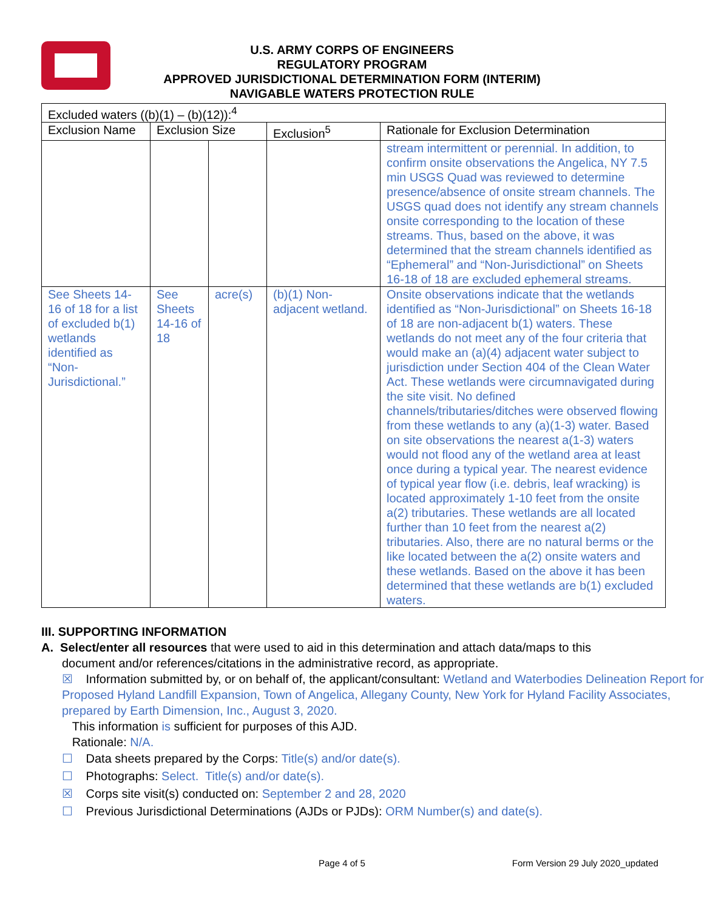U.S. ARMY CORPS OF ENGINEERS
REGULATORY PROGRAM
APPROVED JURISDICTIONAL DETERMINATION FORM (INTERIM)
NAVIGABLE WATERS PROTECTION RULE
| Excluded waters ((b)(1) – (b)(12)):<sup>4</sup> | | | | |
| --- | --- | --- | --- | --- |
| Exclusion Name | Exclusion Size | | Exclusion<sup>5</sup> | Rationale for Exclusion Determination |
| | | | | stream intermittent or perennial. In addition, to confirm onsite observations the Angelica, NY 7.5 min USGS Quad was reviewed to determine presence/absence of onsite stream channels. The USGS quad does not identify any stream channels onsite corresponding to the location of these streams. Thus, based on the above, it was determined that the stream channels identified as “Ephemeral” and “Non-Jurisdictional” on Sheets 16-18 of 18 are excluded ephemeral streams. |
| See Sheets 14-16 of 18 for a list of excluded b(1) wetlands identified as “Non-Jurisdictional.” | See Sheets 14-16 of 18 | acre(s) | (b)(1) Non-adjacent wetland. | Onsite observations indicate that the wetlands identified as “Non-Jurisdictional” on Sheets 16-18 of 18 are non-adjacent b(1) waters. These wetlands do not meet any of the four criteria that would make an (a)(4) adjacent water subject to jurisdiction under Section 404 of the Clean Water Act. These wetlands were circumnavigated during the site visit. No defined channels/tributaries/ditches were observed flowing from these wetlands to any (a)(1-3) water. Based on site observations the nearest a(1-3) waters would not flood any of the wetland area at least once during a typical year. The nearest evidence of typical year flow (i.e. debris, leaf wracking) is located approximately 1-10 feet from the onsite a(2) tributaries. These wetlands are all located further than 10 feet from the nearest a(2) tributaries. Also, there are no natural berms or the like located between the a(2) onsite waters and these wetlands. Based on the above it has been determined that these wetlands are b(1) excluded waters. |
III. SUPPORTING INFORMATION
A. Select/enter all resources that were used to aid in this determination and attach data/maps to this
document and/or references/citations in the administrative record, as appropriate.
☒ Information submitted by, or on behalf of, the applicant/consultant: Wetland and Waterbodies Delineation Report for Proposed Hyland Landfill Expansion, Town of Angelica, Allegany County, New York for Hyland Facility Associates, prepared by Earth Dimension, Inc., August 3, 2020.
This information is sufficient for purposes of this AJD.
Rationale: N/A.
☐ Data sheets prepared by the Corps: Title(s) and/or date(s).
☐ Photographs: Select. Title(s) and/or date(s).
☒ Corps site visit(s) conducted on: September 2 and 28, 2020
☐ Previous Jurisdictional Determinations (AJDs or PJDs): ORM Number(s) and date(s).
Page 4 of 5 Form Version 29 July 2020_updated